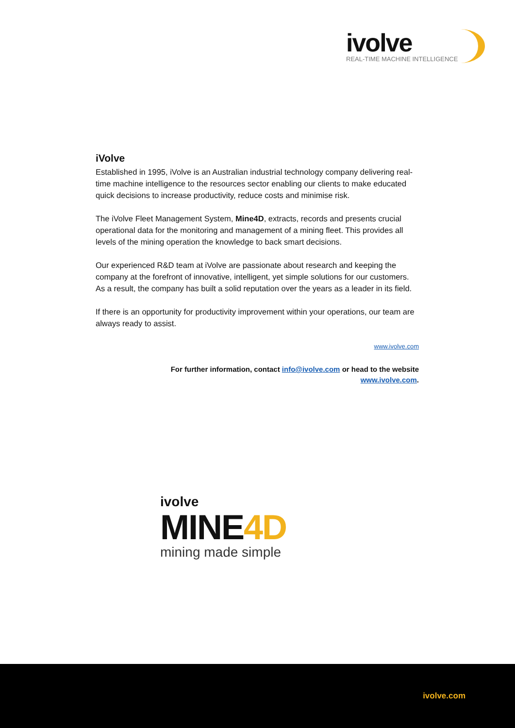ivolve
REAL-TIME MACHINE INTELLIGENCE
iVolve
Established in 1995, iVolve is an Australian industrial technology company delivering real-time machine intelligence to the resources sector enabling our clients to make educated quick decisions to increase productivity, reduce costs and minimise risk.
The iVolve Fleet Management System, Mine4D, extracts, records and presents crucial operational data for the monitoring and management of a mining fleet. This provides all levels of the mining operation the knowledge to back smart decisions.
Our experienced R&D team at iVolve are passionate about research and keeping the company at the forefront of innovative, intelligent, yet simple solutions for our customers. As a result, the company has built a solid reputation over the years as a leader in its field.
If there is an opportunity for productivity improvement within your operations, our team are always ready to assist.
www.ivolve.com
For further information, contact info@ivolve.com or head to the website
www.ivolve.com.
ivolve
MINE4D
mining made simple
ivolve.com